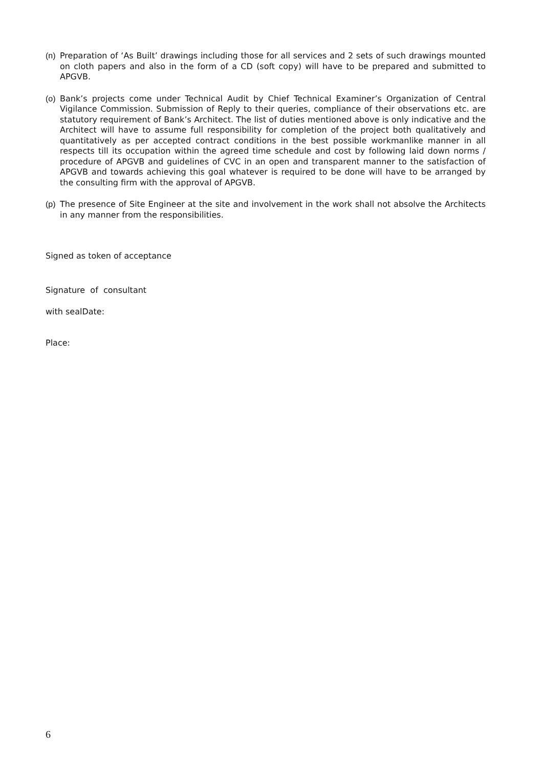(n) Preparation of ‘As Built’ drawings including those for all services and 2 sets of such drawings mounted on cloth papers and also in the form of a CD (soft copy) will have to be prepared and submitted to APGVB.
(o) Bank’s projects come under Technical Audit by Chief Technical Examiner’s Organization of Central Vigilance Commission. Submission of Reply to their queries, compliance of their observations etc. are statutory requirement of Bank’s Architect. The list of duties mentioned above is only indicative and the Architect will have to assume full responsibility for completion of the project both qualitatively and quantitatively as per accepted contract conditions in the best possible workmanlike manner in all respects till its occupation within the agreed time schedule and cost by following laid down norms / procedure of APGVB and guidelines of CVC in an open and transparent manner to the satisfaction of APGVB and towards achieving this goal whatever is required to be done will have to be arranged by the consulting firm with the approval of APGVB.
(p) The presence of Site Engineer at the site and involvement in the work shall not absolve the Architects in any manner from the responsibilities.
Signed as token of acceptance
Signature of consultant
with sealDate:
Place:
6